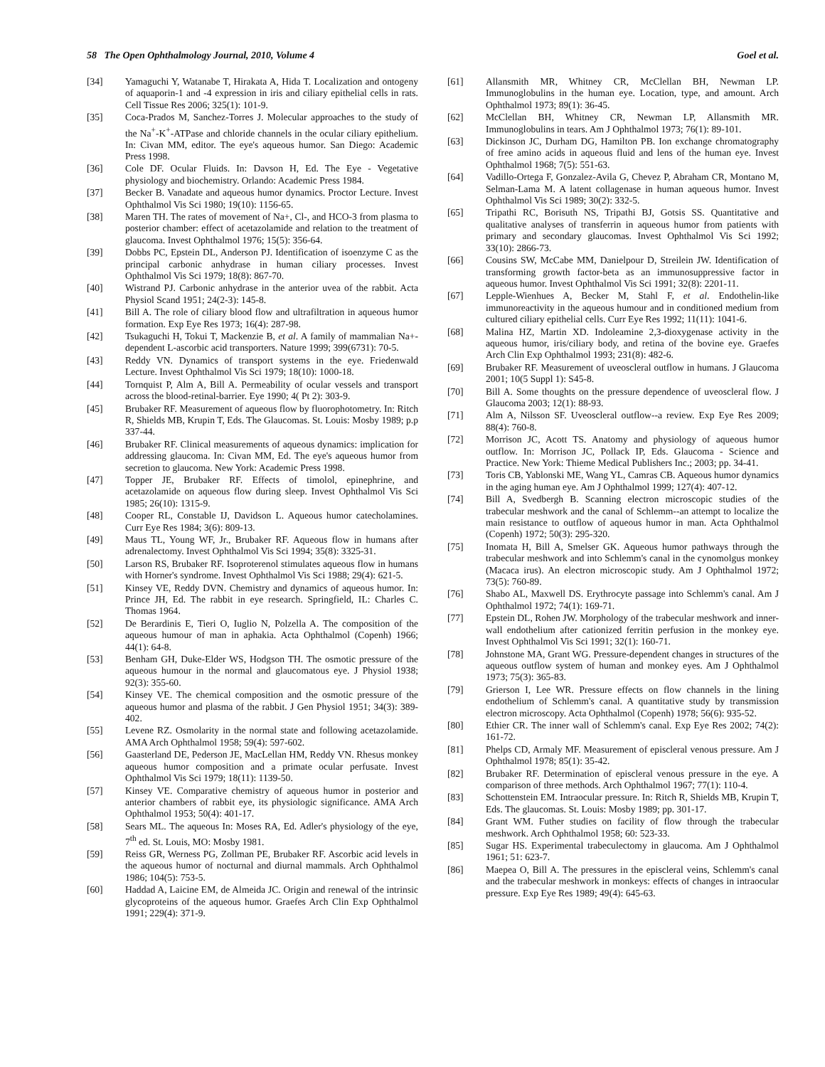58 The Open Ophthalmology Journal, 2010, Volume 4 Goel et al.
[34] Yamaguchi Y, Watanabe T, Hirakata A, Hida T. Localization and ontogeny of aquaporin-1 and -4 expression in iris and ciliary epithelial cells in rats. Cell Tissue Res 2006; 325(1): 101-9.
[35] Coca-Prados M, Sanchez-Torres J. Molecular approaches to the study of the Na<sup>+</sup>-K<sup>+</sup>-ATPase and chloride channels in the ocular ciliary epithelium. In: Civan MM, editor. The eye's aqueous humor. San Diego: Academic Press 1998.
[36] Cole DF. Ocular Fluids. In: Davson H, Ed. The Eye - Vegetative physiology and biochemistry. Orlando: Academic Press 1984.
[37] Becker B. Vanadate and aqueous humor dynamics. Proctor Lecture. Invest Ophthalmol Vis Sci 1980; 19(10): 1156-65.
[38] Maren TH. The rates of movement of Na+, Cl-, and HCO-3 from plasma to posterior chamber: effect of acetazolamide and relation to the treatment of glaucoma. Invest Ophthalmol 1976; 15(5): 356-64.
[39] Dobbs PC, Epstein DL, Anderson PJ. Identification of isoenzyme C as the principal carbonic anhydrase in human ciliary processes. Invest Ophthalmol Vis Sci 1979; 18(8): 867-70.
[40] Wistrand PJ. Carbonic anhydrase in the anterior uvea of the rabbit. Acta Physiol Scand 1951; 24(2-3): 145-8.
[41] Bill A. The role of ciliary blood flow and ultrafiltration in aqueous humor formation. Exp Eye Res 1973; 16(4): 287-98.
[42] Tsukaguchi H, Tokui T, Mackenzie B, et al. A family of mammalian Na+-dependent L-ascorbic acid transporters. Nature 1999; 399(6731): 70-5.
[43] Reddy VN. Dynamics of transport systems in the eye. Friedenwald Lecture. Invest Ophthalmol Vis Sci 1979; 18(10): 1000-18.
[44] Tornquist P, Alm A, Bill A. Permeability of ocular vessels and transport across the blood-retinal-barrier. Eye 1990; 4( Pt 2): 303-9.
[45] Brubaker RF. Measurement of aqueous flow by fluorophotometry. In: Ritch R, Shields MB, Krupin T, Eds. The Glaucomas. St. Louis: Mosby 1989; p.p 337-44.
[46] Brubaker RF. Clinical measurements of aqueous dynamics: implication for addressing glaucoma. In: Civan MM, Ed. The eye's aqueous humor from secretion to glaucoma. New York: Academic Press 1998.
[47] Topper JE, Brubaker RF. Effects of timolol, epinephrine, and acetazolamide on aqueous flow during sleep. Invest Ophthalmol Vis Sci 1985; 26(10): 1315-9.
[48] Cooper RL, Constable IJ, Davidson L. Aqueous humor catecholamines. Curr Eye Res 1984; 3(6): 809-13.
[49] Maus TL, Young WF, Jr., Brubaker RF. Aqueous flow in humans after adrenalectomy. Invest Ophthalmol Vis Sci 1994; 35(8): 3325-31.
[50] Larson RS, Brubaker RF. Isoproterenol stimulates aqueous flow in humans with Horner's syndrome. Invest Ophthalmol Vis Sci 1988; 29(4): 621-5.
[51] Kinsey VE, Reddy DVN. Chemistry and dynamics of aqueous humor. In: Prince JH, Ed. The rabbit in eye research. Springfield, IL: Charles C. Thomas 1964.
[52] De Berardinis E, Tieri O, Iuglio N, Polzella A. The composition of the aqueous humour of man in aphakia. Acta Ophthalmol (Copenh) 1966; 44(1): 64-8.
[53] Benham GH, Duke-Elder WS, Hodgson TH. The osmotic pressure of the aqueous humour in the normal and glaucomatous eye. J Physiol 1938; 92(3): 355-60.
[54] Kinsey VE. The chemical composition and the osmotic pressure of the aqueous humor and plasma of the rabbit. J Gen Physiol 1951; 34(3): 389-402.
[55] Levene RZ. Osmolarity in the normal state and following acetazolamide. AMA Arch Ophthalmol 1958; 59(4): 597-602.
[56] Gaasterland DE, Pederson JE, MacLellan HM, Reddy VN. Rhesus monkey aqueous humor composition and a primate ocular perfusate. Invest Ophthalmol Vis Sci 1979; 18(11): 1139-50.
[57] Kinsey VE. Comparative chemistry of aqueous humor in posterior and anterior chambers of rabbit eye, its physiologic significance. AMA Arch Ophthalmol 1953; 50(4): 401-17.
[58] Sears ML. The aqueous In: Moses RA, Ed. Adler's physiology of the eye, 7<sup>th</sup> ed. St. Louis, MO: Mosby 1981.
[59] Reiss GR, Werness PG, Zollman PE, Brubaker RF. Ascorbic acid levels in the aqueous humor of nocturnal and diurnal mammals. Arch Ophthalmol 1986; 104(5): 753-5.
[60] Haddad A, Laicine EM, de Almeida JC. Origin and renewal of the intrinsic glycoproteins of the aqueous humor. Graefes Arch Clin Exp Ophthalmol 1991; 229(4): 371-9.
[61] Allansmith MR, Whitney CR, McClellan BH, Newman LP. Immunoglobulins in the human eye. Location, type, and amount. Arch Ophthalmol 1973; 89(1): 36-45.
[62] McClellan BH, Whitney CR, Newman LP, Allansmith MR. Immunoglobulins in tears. Am J Ophthalmol 1973; 76(1): 89-101.
[63] Dickinson JC, Durham DG, Hamilton PB. Ion exchange chromatography of free amino acids in aqueous fluid and lens of the human eye. Invest Ophthalmol 1968; 7(5): 551-63.
[64] Vadillo-Ortega F, Gonzalez-Avila G, Chevez P, Abraham CR, Montano M, Selman-Lama M. A latent collagenase in human aqueous humor. Invest Ophthalmol Vis Sci 1989; 30(2): 332-5.
[65] Tripathi RC, Borisuth NS, Tripathi BJ, Gotsis SS. Quantitative and qualitative analyses of transferrin in aqueous humor from patients with primary and secondary glaucomas. Invest Ophthalmol Vis Sci 1992; 33(10): 2866-73.
[66] Cousins SW, McCabe MM, Danielpour D, Streilein JW. Identification of transforming growth factor-beta as an immunosuppressive factor in aqueous humor. Invest Ophthalmol Vis Sci 1991; 32(8): 2201-11.
[67] Lepple-Wienhues A, Becker M, Stahl F, et al. Endothelin-like immunoreactivity in the aqueous humour and in conditioned medium from cultured ciliary epithelial cells. Curr Eye Res 1992; 11(11): 1041-6.
[68] Malina HZ, Martin XD. Indoleamine 2,3-dioxygenase activity in the aqueous humor, iris/ciliary body, and retina of the bovine eye. Graefes Arch Clin Exp Ophthalmol 1993; 231(8): 482-6.
[69] Brubaker RF. Measurement of uveoscleral outflow in humans. J Glaucoma 2001; 10(5 Suppl 1): S45-8.
[70] Bill A. Some thoughts on the pressure dependence of uveoscleral flow. J Glaucoma 2003; 12(1): 88-93.
[71] Alm A, Nilsson SF. Uveoscleral outflow--a review. Exp Eye Res 2009; 88(4): 760-8.
[72] Morrison JC, Acott TS. Anatomy and physiology of aqueous humor outflow. In: Morrison JC, Pollack IP, Eds. Glaucoma - Science and Practice. New York: Thieme Medical Publishers Inc.; 2003; pp. 34-41.
[73] Toris CB, Yablonski ME, Wang YL, Camras CB. Aqueous humor dynamics in the aging human eye. Am J Ophthalmol 1999; 127(4): 407-12.
[74] Bill A, Svedbergh B. Scanning electron microscopic studies of the trabecular meshwork and the canal of Schlemm--an attempt to localize the main resistance to outflow of aqueous humor in man. Acta Ophthalmol (Copenh) 1972; 50(3): 295-320.
[75] Inomata H, Bill A, Smelser GK. Aqueous humor pathways through the trabecular meshwork and into Schlemm's canal in the cynomolgus monkey (Macaca irus). An electron microscopic study. Am J Ophthalmol 1972; 73(5): 760-89.
[76] Shabo AL, Maxwell DS. Erythrocyte passage into Schlemm's canal. Am J Ophthalmol 1972; 74(1): 169-71.
[77] Epstein DL, Rohen JW. Morphology of the trabecular meshwork and inner-wall endothelium after cationized ferritin perfusion in the monkey eye. Invest Ophthalmol Vis Sci 1991; 32(1): 160-71.
[78] Johnstone MA, Grant WG. Pressure-dependent changes in structures of the aqueous outflow system of human and monkey eyes. Am J Ophthalmol 1973; 75(3): 365-83.
[79] Grierson I, Lee WR. Pressure effects on flow channels in the lining endothelium of Schlemm's canal. A quantitative study by transmission electron microscopy. Acta Ophthalmol (Copenh) 1978; 56(6): 935-52.
[80] Ethier CR. The inner wall of Schlemm's canal. Exp Eye Res 2002; 74(2): 161-72.
[81] Phelps CD, Armaly MF. Measurement of episcleral venous pressure. Am J Ophthalmol 1978; 85(1): 35-42.
[82] Brubaker RF. Determination of episcleral venous pressure in the eye. A comparison of three methods. Arch Ophthalmol 1967; 77(1): 110-4.
[83] Schottenstein EM. Intraocular pressure. In: Ritch R, Shields MB, Krupin T, Eds. The glaucomas. St. Louis: Mosby 1989; pp. 301-17.
[84] Grant WM. Futher studies on facility of flow through the trabecular meshwork. Arch Ophthalmol 1958; 60: 523-33.
[85] Sugar HS. Experimental trabeculectomy in glaucoma. Am J Ophthalmol 1961; 51: 623-7.
[86] Maepea O, Bill A. The pressures in the episcleral veins, Schlemm's canal and the trabecular meshwork in monkeys: effects of changes in intraocular pressure. Exp Eye Res 1989; 49(4): 645-63.